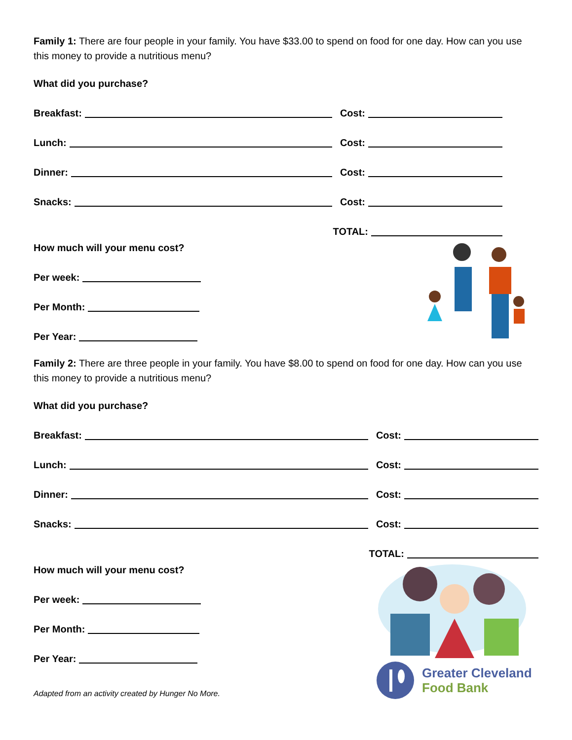Family 1: There are four people in your family. You have $33.00 to spend on food for one day. How can you use this money to provide a nutritious menu?
What did you purchase?
Breakfast:
Cost:
Lunch:
Cost:
Dinner:
Cost:
Snacks:
Cost:
TOTAL:
How much will your menu cost?
Per week:
Per Month:
Per Year:
Family 2: There are three people in your family. You have $8.00 to spend on food for one day. How can you use this money to provide a nutritious menu?
What did you purchase?
Breakfast:
Cost:
Lunch:
Cost:
Dinner:
Cost:
Snacks:
Cost:
TOTAL:
How much will your menu cost?
Per week:
Per Month:
Per Year:
Adapted from an activity created by Hunger No More.
Greater Cleveland
Food Bank